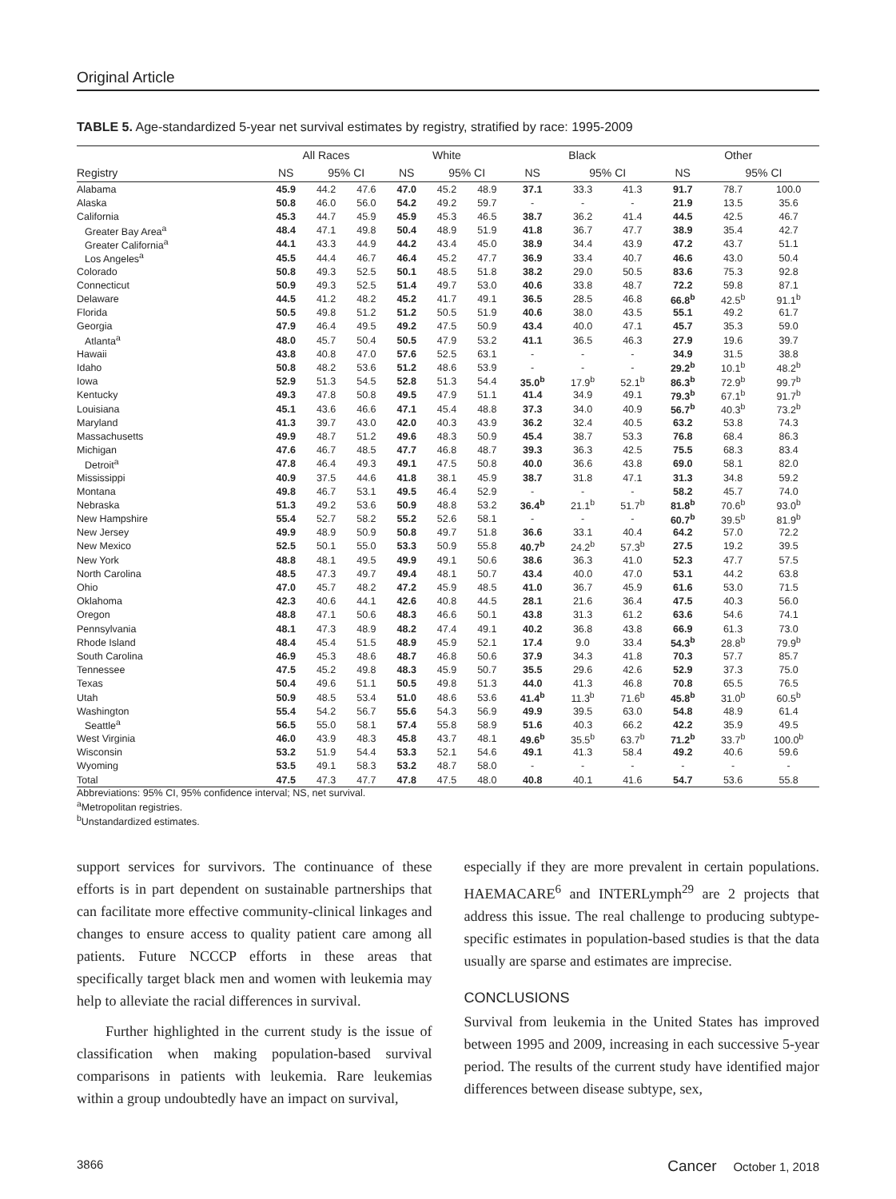Original Article
TABLE 5. Age-standardized 5-year net survival estimates by registry, stratified by race: 1995-2009
| | All Races | | | White | | | Black | | | Other | | |
| --- | --- | --- | --- | --- | --- | --- | --- | --- | --- | --- | --- | --- |
| Registry | NS | 95% CI | | NS | 95% CI | | NS | 95% CI | | NS | 95% CI | |
| Alabama | 45.9 | 44.2 | 47.6 | 47.0 | 45.2 | 48.9 | 37.1 | 33.3 | 41.3 | 91.7 | 78.7 | 100.0 |
| Alaska | 50.8 | 46.0 | 56.0 | 54.2 | 49.2 | 59.7 | - | - | - | 21.9 | 13.5 | 35.6 |
| California | 45.3 | 44.7 | 45.9 | 45.9 | 45.3 | 46.5 | 38.7 | 36.2 | 41.4 | 44.5 | 42.5 | 46.7 |
| Greater Bay Area<sup>a</sup> | 48.4 | 47.1 | 49.8 | 50.4 | 48.9 | 51.9 | 41.8 | 36.7 | 47.7 | 38.9 | 35.4 | 42.7 |
| Greater California<sup>a</sup> | 44.1 | 43.3 | 44.9 | 44.2 | 43.4 | 45.0 | 38.9 | 34.4 | 43.9 | 47.2 | 43.7 | 51.1 |
| Los Angeles<sup>a</sup> | 45.5 | 44.4 | 46.7 | 46.4 | 45.2 | 47.7 | 36.9 | 33.4 | 40.7 | 46.6 | 43.0 | 50.4 |
| Colorado | 50.8 | 49.3 | 52.5 | 50.1 | 48.5 | 51.8 | 38.2 | 29.0 | 50.5 | 83.6 | 75.3 | 92.8 |
| Connecticut | 50.9 | 49.3 | 52.5 | 51.4 | 49.7 | 53.0 | 40.6 | 33.8 | 48.7 | 72.2 | 59.8 | 87.1 |
| Delaware | 44.5 | 41.2 | 48.2 | 45.2 | 41.7 | 49.1 | 36.5 | 28.5 | 46.8 | 66.8<sup>b</sup> | 42.5<sup>b</sup> | 91.1<sup>b</sup> |
| Florida | 50.5 | 49.8 | 51.2 | 51.2 | 50.5 | 51.9 | 40.6 | 38.0 | 43.5 | 55.1 | 49.2 | 61.7 |
| Georgia | 47.9 | 46.4 | 49.5 | 49.2 | 47.5 | 50.9 | 43.4 | 40.0 | 47.1 | 45.7 | 35.3 | 59.0 |
| Atlanta<sup>a</sup> | 48.0 | 45.7 | 50.4 | 50.5 | 47.9 | 53.2 | 41.1 | 36.5 | 46.3 | 27.9 | 19.6 | 39.7 |
| Hawaii | 43.8 | 40.8 | 47.0 | 57.6 | 52.5 | 63.1 | - | - | - | 34.9 | 31.5 | 38.8 |
| Idaho | 50.8 | 48.2 | 53.6 | 51.2 | 48.6 | 53.9 | - | - | - | 29.2<sup>b</sup> | 10.1<sup>b</sup> | 48.2<sup>b</sup> |
| Iowa | 52.9 | 51.3 | 54.5 | 52.8 | 51.3 | 54.4 | 35.0<sup>b</sup> | 17.9<sup>b</sup> | 52.1<sup>b</sup> | 86.3<sup>b</sup> | 72.9<sup>b</sup> | 99.7<sup>b</sup> |
| Kentucky | 49.3 | 47.8 | 50.8 | 49.5 | 47.9 | 51.1 | 41.4 | 34.9 | 49.1 | 79.3<sup>b</sup> | 67.1<sup>b</sup> | 91.7<sup>b</sup> |
| Louisiana | 45.1 | 43.6 | 46.6 | 47.1 | 45.4 | 48.8 | 37.3 | 34.0 | 40.9 | 56.7<sup>b</sup> | 40.3<sup>b</sup> | 73.2<sup>b</sup> |
| Maryland | 41.3 | 39.7 | 43.0 | 42.0 | 40.3 | 43.9 | 36.2 | 32.4 | 40.5 | 63.2 | 53.8 | 74.3 |
| Massachusetts | 49.9 | 48.7 | 51.2 | 49.6 | 48.3 | 50.9 | 45.4 | 38.7 | 53.3 | 76.8 | 68.4 | 86.3 |
| Michigan | 47.6 | 46.7 | 48.5 | 47.7 | 46.8 | 48.7 | 39.3 | 36.3 | 42.5 | 75.5 | 68.3 | 83.4 |
| Detroit<sup>a</sup> | 47.8 | 46.4 | 49.3 | 49.1 | 47.5 | 50.8 | 40.0 | 36.6 | 43.8 | 69.0 | 58.1 | 82.0 |
| Mississippi | 40.9 | 37.5 | 44.6 | 41.8 | 38.1 | 45.9 | 38.7 | 31.8 | 47.1 | 31.3 | 34.8 | 59.2 |
| Montana | 49.8 | 46.7 | 53.1 | 49.5 | 46.4 | 52.9 | - | - | - | 58.2 | 45.7 | 74.0 |
| Nebraska | 51.3 | 49.2 | 53.6 | 50.9 | 48.8 | 53.2 | 36.4<sup>b</sup> | 21.1<sup>b</sup> | 51.7<sup>b</sup> | 81.8<sup>b</sup> | 70.6<sup>b</sup> | 93.0<sup>b</sup> |
| New Hampshire | 55.4 | 52.7 | 58.2 | 55.2 | 52.6 | 58.1 | - | - | - | 60.7<sup>b</sup> | 39.5<sup>b</sup> | 81.9<sup>b</sup> |
| New Jersey | 49.9 | 48.9 | 50.9 | 50.8 | 49.7 | 51.8 | 36.6 | 33.1 | 40.4 | 64.2 | 57.0 | 72.2 |
| New Mexico | 52.5 | 50.1 | 55.0 | 53.3 | 50.9 | 55.8 | 40.7<sup>b</sup> | 24.2<sup>b</sup> | 57.3<sup>b</sup> | 27.5 | 19.2 | 39.5 |
| New York | 48.8 | 48.1 | 49.5 | 49.9 | 49.1 | 50.6 | 38.6 | 36.3 | 41.0 | 52.3 | 47.7 | 57.5 |
| North Carolina | 48.5 | 47.3 | 49.7 | 49.4 | 48.1 | 50.7 | 43.4 | 40.0 | 47.0 | 53.1 | 44.2 | 63.8 |
| Ohio | 47.0 | 45.7 | 48.2 | 47.2 | 45.9 | 48.5 | 41.0 | 36.7 | 45.9 | 61.6 | 53.0 | 71.5 |
| Oklahoma | 42.3 | 40.6 | 44.1 | 42.6 | 40.8 | 44.5 | 28.1 | 21.6 | 36.4 | 47.5 | 40.3 | 56.0 |
| Oregon | 48.8 | 47.1 | 50.6 | 48.3 | 46.6 | 50.1 | 43.8 | 31.3 | 61.2 | 63.6 | 54.6 | 74.1 |
| Pennsylvania | 48.1 | 47.3 | 48.9 | 48.2 | 47.4 | 49.1 | 40.2 | 36.8 | 43.8 | 66.9 | 61.3 | 73.0 |
| Rhode Island | 48.4 | 45.4 | 51.5 | 48.9 | 45.9 | 52.1 | 17.4 | 9.0 | 33.4 | 54.3<sup>b</sup> | 28.8<sup>b</sup> | 79.9<sup>b</sup> |
| South Carolina | 46.9 | 45.3 | 48.6 | 48.7 | 46.8 | 50.6 | 37.9 | 34.3 | 41.8 | 70.3 | 57.7 | 85.7 |
| Tennessee | 47.5 | 45.2 | 49.8 | 48.3 | 45.9 | 50.7 | 35.5 | 29.6 | 42.6 | 52.9 | 37.3 | 75.0 |
| Texas | 50.4 | 49.6 | 51.1 | 50.5 | 49.8 | 51.3 | 44.0 | 41.3 | 46.8 | 70.8 | 65.5 | 76.5 |
| Utah | 50.9 | 48.5 | 53.4 | 51.0 | 48.6 | 53.6 | 41.4<sup>b</sup> | 11.3<sup>b</sup> | 71.6<sup>b</sup> | 45.8<sup>b</sup> | 31.0<sup>b</sup> | 60.5<sup>b</sup> |
| Washington | 55.4 | 54.2 | 56.7 | 55.6 | 54.3 | 56.9 | 49.9 | 39.5 | 63.0 | 54.8 | 48.9 | 61.4 |
| Seattle<sup>a</sup> | 56.5 | 55.0 | 58.1 | 57.4 | 55.8 | 58.9 | 51.6 | 40.3 | 66.2 | 42.2 | 35.9 | 49.5 |
| West Virginia | 46.0 | 43.9 | 48.3 | 45.8 | 43.7 | 48.1 | 49.6<sup>b</sup> | 35.5<sup>b</sup> | 63.7<sup>b</sup> | 71.2<sup>b</sup> | 33.7<sup>b</sup> | 100.0<sup>b</sup> |
| Wisconsin | 53.2 | 51.9 | 54.4 | 53.3 | 52.1 | 54.6 | 49.1 | 41.3 | 58.4 | 49.2 | 40.6 | 59.6 |
| Wyoming | 53.5 | 49.1 | 58.3 | 53.2 | 48.7 | 58.0 | - | - | - | - | - | - |
| Total | 47.5 | 47.3 | 47.7 | 47.8 | 47.5 | 48.0 | 40.8 | 40.1 | 41.6 | 54.7 | 53.6 | 55.8 |
Abbreviations: 95% CI, 95% confidence interval; NS, net survival.
<sup>a</sup> Metropolitan registries.
<sup>b</sup> Unstandardized estimates.
support services for survivors. The continuance of these efforts is in part dependent on sustainable partnerships that can facilitate more effective community-clinical linkages and changes to ensure access to quality patient care among all patients. Future NCCCP efforts in these areas that specifically target black men and women with leukemia may help to alleviate the racial differences in survival.
Further highlighted in the current study is the issue of classification when making population-based survival comparisons in patients with leukemia. Rare leukemias within a group undoubtedly have an impact on survival,
especially if they are more prevalent in certain populations. HAEMACARE<sup>6</sup> and INTERLymph<sup>29</sup> are 2 projects that address this issue. The real challenge to producing subtype-specific estimates in population-based studies is that the data usually are sparse and estimates are imprecise.
CONCLUSIONS
Survival from leukemia in the United States has improved between 1995 and 2009, increasing in each successive 5-year period. The results of the current study have identified major differences between disease subtype, sex,
3866 Cancer October 1, 2018